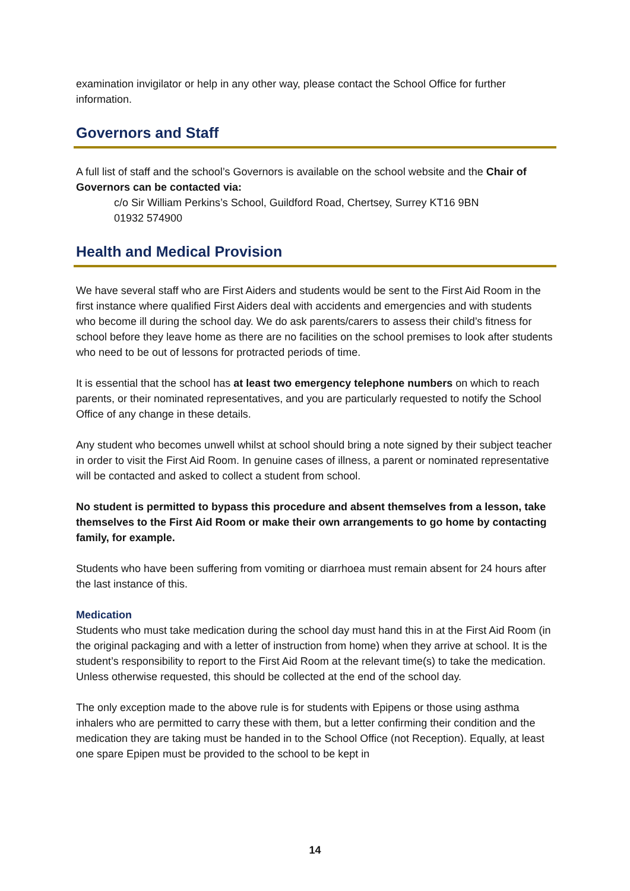examination invigilator or help in any other way, please contact the School Office for further information.
Governors and Staff
A full list of staff and the school’s Governors is available on the school website and the Chair of Governors can be contacted via:
c/o Sir William Perkins’s School, Guildford Road, Chertsey, Surrey KT16 9BN
01932 574900
Health and Medical Provision
We have several staff who are First Aiders and students would be sent to the First Aid Room in the first instance where qualified First Aiders deal with accidents and emergencies and with students who become ill during the school day. We do ask parents/carers to assess their child’s fitness for school before they leave home as there are no facilities on the school premises to look after students who need to be out of lessons for protracted periods of time.
It is essential that the school has at least two emergency telephone numbers on which to reach parents, or their nominated representatives, and you are particularly requested to notify the School Office of any change in these details.
Any student who becomes unwell whilst at school should bring a note signed by their subject teacher in order to visit the First Aid Room. In genuine cases of illness, a parent or nominated representative will be contacted and asked to collect a student from school.
No student is permitted to bypass this procedure and absent themselves from a lesson, take themselves to the First Aid Room or make their own arrangements to go home by contacting family, for example.
Students who have been suffering from vomiting or diarrhoea must remain absent for 24 hours after the last instance of this.
Medication
Students who must take medication during the school day must hand this in at the First Aid Room (in the original packaging and with a letter of instruction from home) when they arrive at school. It is the student’s responsibility to report to the First Aid Room at the relevant time(s) to take the medication. Unless otherwise requested, this should be collected at the end of the school day.
The only exception made to the above rule is for students with Epipens or those using asthma inhalers who are permitted to carry these with them, but a letter confirming their condition and the medication they are taking must be handed in to the School Office (not Reception). Equally, at least one spare Epipen must be provided to the school to be kept in
14